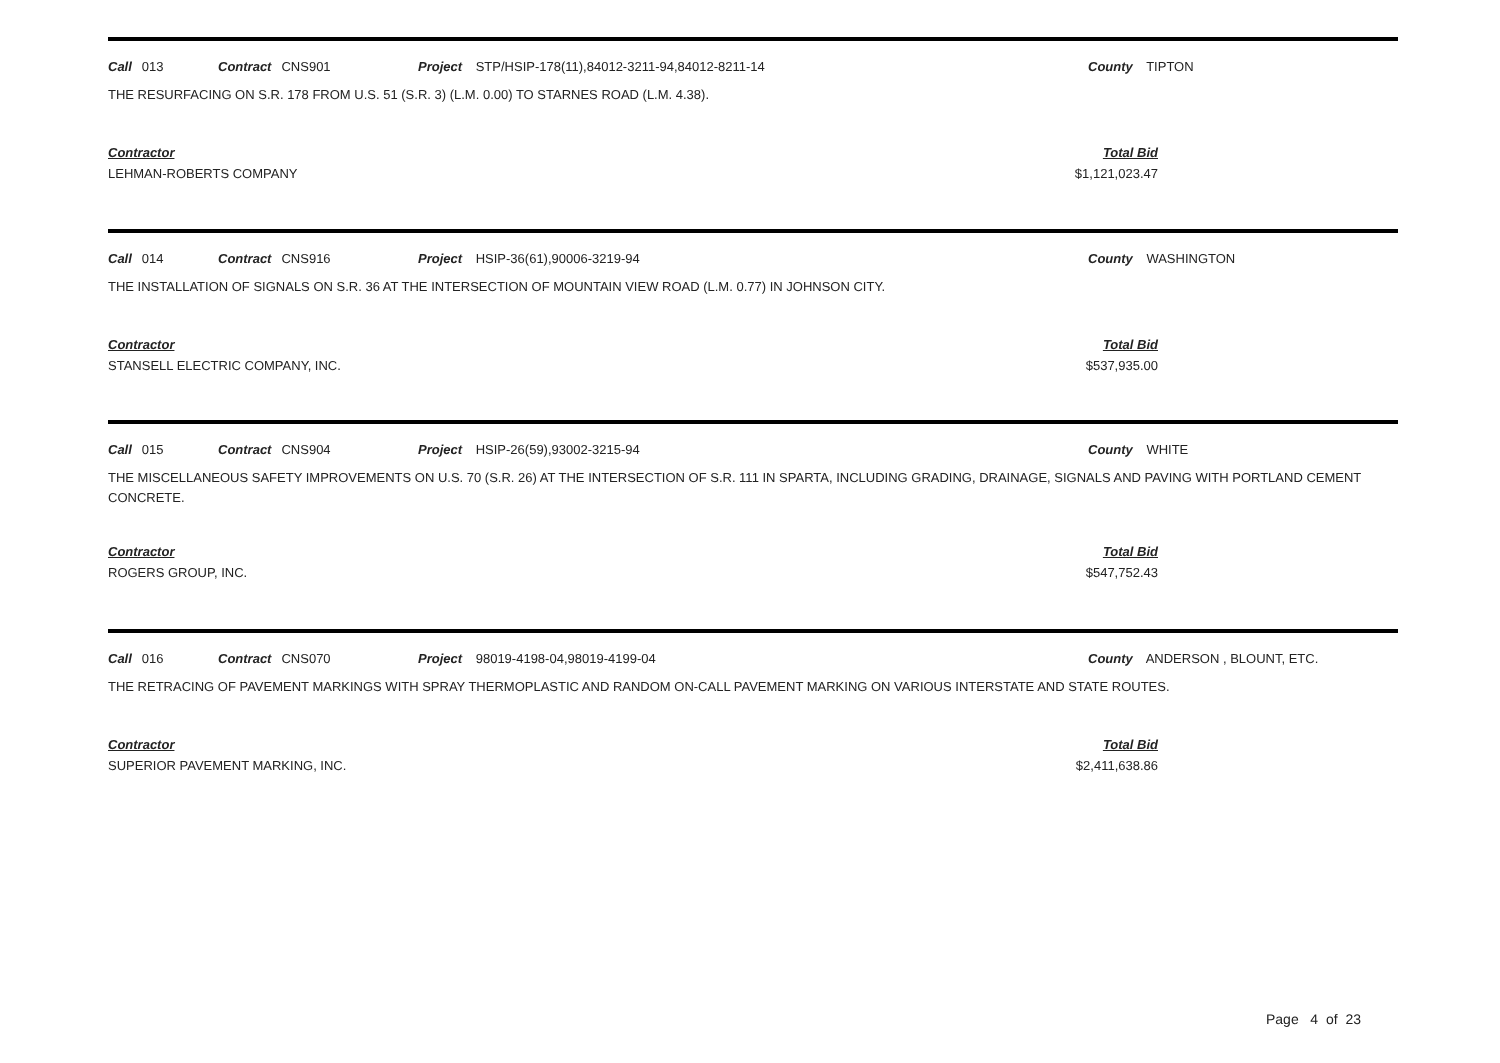Call 013 Contract CNS901 Project STP/HSIP-178(11),84012-3211-94,84012-8211-14 County TIPTON
THE RESURFACING ON S.R. 178 FROM U.S. 51 (S.R. 3) (L.M. 0.00) TO STARNES ROAD (L.M. 4.38).
Contractor
LEHMAN-ROBERTS COMPANY
Total Bid
$1,121,023.47
Call 014 Contract CNS916 Project HSIP-36(61),90006-3219-94 County WASHINGTON
THE INSTALLATION OF SIGNALS ON S.R. 36 AT THE INTERSECTION OF MOUNTAIN VIEW ROAD (L.M. 0.77) IN JOHNSON CITY.
Contractor
STANSELL ELECTRIC COMPANY, INC.
Total Bid
$537,935.00
Call 015 Contract CNS904 Project HSIP-26(59),93002-3215-94 County WHITE
THE MISCELLANEOUS SAFETY IMPROVEMENTS ON U.S. 70 (S.R. 26) AT THE INTERSECTION OF S.R. 111 IN SPARTA, INCLUDING GRADING, DRAINAGE, SIGNALS AND PAVING WITH PORTLAND CEMENT CONCRETE.
Contractor
ROGERS GROUP, INC.
Total Bid
$547,752.43
Call 016 Contract CNS070 Project 98019-4198-04,98019-4199-04 County ANDERSON , BLOUNT, ETC.
THE RETRACING OF PAVEMENT MARKINGS WITH SPRAY THERMOPLASTIC AND RANDOM ON-CALL PAVEMENT MARKING ON VARIOUS INTERSTATE AND STATE ROUTES.
Contractor
SUPERIOR PAVEMENT MARKING, INC.
Total Bid
$2,411,638.86
Page 4 of 23